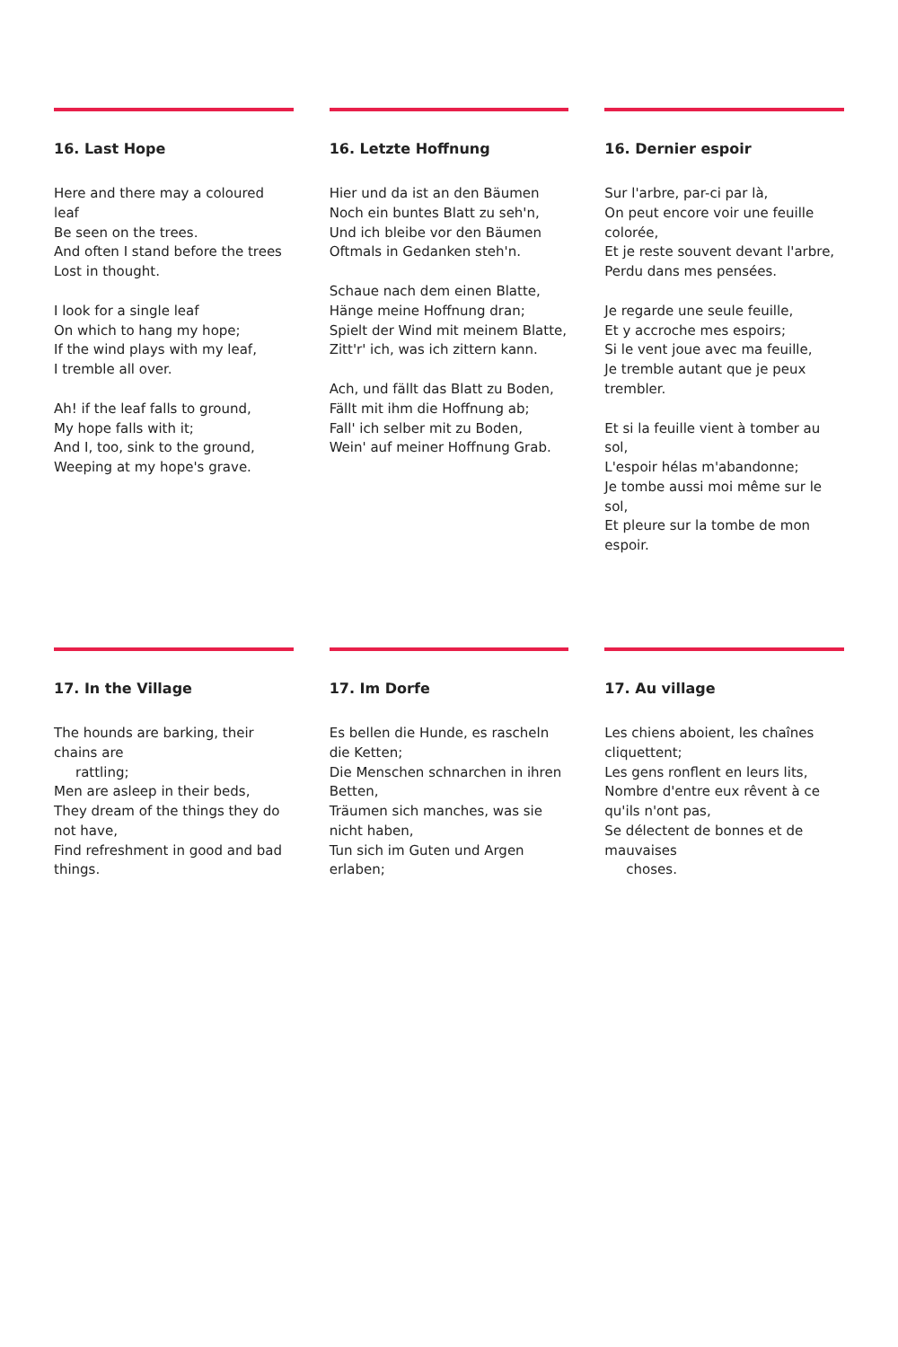16. Last Hope
Here and there may a coloured leaf
Be seen on the trees.
And often I stand before the trees
Lost in thought.
I look for a single leaf
On which to hang my hope;
If the wind plays with my leaf,
I tremble all over.
Ah! if the leaf falls to ground,
My hope falls with it;
And I, too, sink to the ground,
Weeping at my hope's grave.
16. Letzte Hoffnung
Hier und da ist an den Bäumen
Noch ein buntes Blatt zu seh'n,
Und ich bleibe vor den Bäumen
Oftmals in Gedanken steh'n.
Schaue nach dem einen Blatte,
Hänge meine Hoffnung dran;
Spielt der Wind mit meinem Blatte,
Zitt'r' ich, was ich zittern kann.
Ach, und fällt das Blatt zu Boden,
Fällt mit ihm die Hoffnung ab;
Fall' ich selber mit zu Boden,
Wein' auf meiner Hoffnung Grab.
16. Dernier espoir
Sur l'arbre, par-ci par là,
On peut encore voir une feuille colorée,
Et je reste souvent devant l'arbre,
Perdu dans mes pensées.
Je regarde une seule feuille,
Et y accroche mes espoirs;
Si le vent joue avec ma feuille,
Je tremble autant que je peux trembler.
Et si la feuille vient à tomber au sol,
L'espoir hélas m'abandonne;
Je tombe aussi moi même sur le sol,
Et pleure sur la tombe de mon espoir.
17. In the Village
The hounds are barking, their chains are
rattling;
Men are asleep in their beds,
They dream of the things they do not have,
Find refreshment in good and bad things.
17. Im Dorfe
Es bellen die Hunde, es rascheln die Ketten;
Die Menschen schnarchen in ihren Betten,
Träumen sich manches, was sie nicht haben,
Tun sich im Guten und Argen erlaben;
17. Au village
Les chiens aboient, les chaînes cliquettent;
Les gens ronflent en leurs lits,
Nombre d'entre eux rêvent à ce qu'ils n'ont pas,
Se délectent de bonnes et de mauvaises
choses.